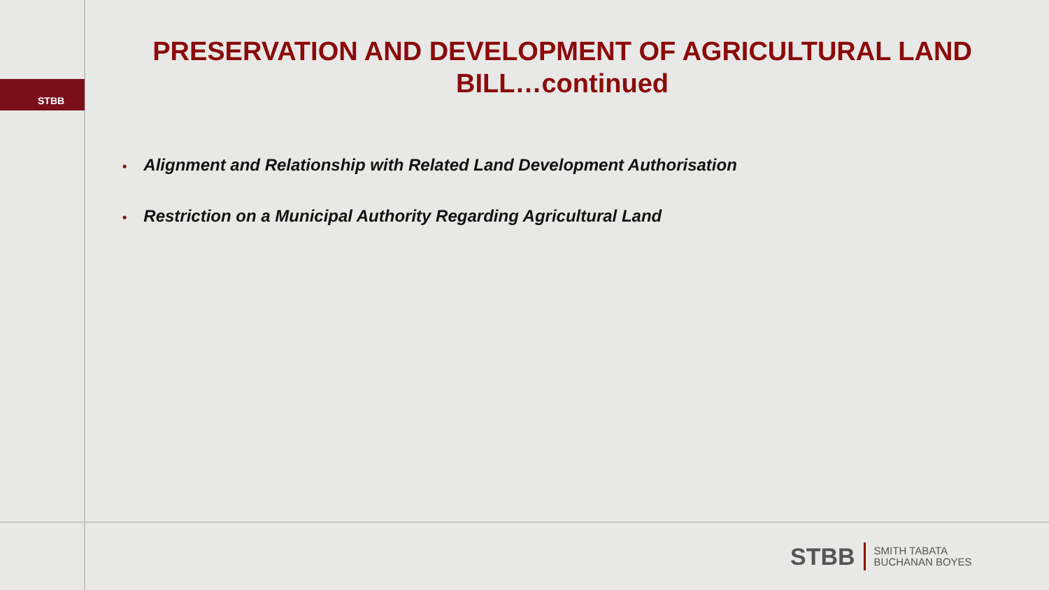STBB
PRESERVATION AND DEVELOPMENT OF AGRICULTURAL LAND BILL…continued
• Alignment and Relationship with Related Land Development Authorisation
• Restriction on a Municipal Authority Regarding Agricultural Land
STBB
SMITH TABATA
BUCHANAN BOYES